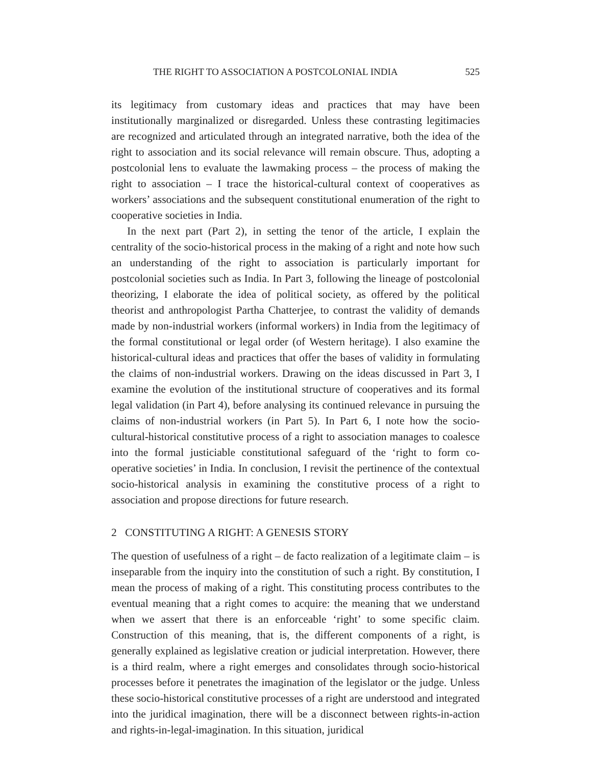THE RIGHT TO ASSOCIATION A POSTCOLONIAL INDIA 525
its legitimacy from customary ideas and practices that may have been institutionally marginalized or disregarded. Unless these contrasting legitimacies are recognized and articulated through an integrated narrative, both the idea of the right to association and its social relevance will remain obscure. Thus, adopting a postcolonial lens to evaluate the lawmaking process – the process of making the right to association – I trace the historical-cultural context of cooperatives as workers’ associations and the subsequent constitutional enumeration of the right to cooperative societies in India.
In the next part (Part 2), in setting the tenor of the article, I explain the centrality of the socio-historical process in the making of a right and note how such an understanding of the right to association is particularly important for postcolonial societies such as India. In Part 3, following the lineage of postcolonial theorizing, I elaborate the idea of political society, as offered by the political theorist and anthropologist Partha Chatterjee, to contrast the validity of demands made by non-industrial workers (informal workers) in India from the legitimacy of the formal constitutional or legal order (of Western heritage). I also examine the historical-cultural ideas and practices that offer the bases of validity in formulating the claims of non-industrial workers. Drawing on the ideas discussed in Part 3, I examine the evolution of the institutional structure of cooperatives and its formal legal validation (in Part 4), before analysing its continued relevance in pursuing the claims of non-industrial workers (in Part 5). In Part 6, I note how the socio-cultural-historical constitutive process of a right to association manages to coalesce into the formal justiciable constitutional safeguard of the ‘right to form co-operative societies’ in India. In conclusion, I revisit the pertinence of the contextual socio-historical analysis in examining the constitutive process of a right to association and propose directions for future research.
2 CONSTITUTING A RIGHT: A GENESIS STORY
The question of usefulness of a right – de facto realization of a legitimate claim – is inseparable from the inquiry into the constitution of such a right. By constitution, I mean the process of making of a right. This constituting process contributes to the eventual meaning that a right comes to acquire: the meaning that we understand when we assert that there is an enforceable ‘right’ to some specific claim. Construction of this meaning, that is, the different components of a right, is generally explained as legislative creation or judicial interpretation. However, there is a third realm, where a right emerges and consolidates through socio-historical processes before it penetrates the imagination of the legislator or the judge. Unless these socio-historical constitutive processes of a right are understood and integrated into the juridical imagination, there will be a disconnect between rights-in-action and rights-in-legal-imagination. In this situation, juridical